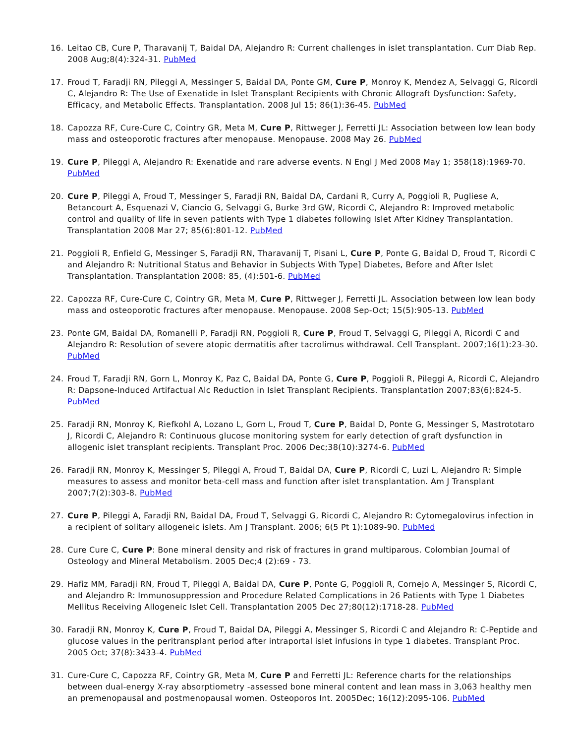16. Leitao CB, Cure P, Tharavanij T, Baidal DA, Alejandro R: Current challenges in islet transplantation. Curr Diab Rep. 2008 Aug;8(4):324-31. PubMed
17. Froud T, Faradji RN, Pileggi A, Messinger S, Baidal DA, Ponte GM, Cure P, Monroy K, Mendez A, Selvaggi G, Ricordi C, Alejandro R: The Use of Exenatide in Islet Transplant Recipients with Chronic Allograft Dysfunction: Safety, Efficacy, and Metabolic Effects. Transplantation. 2008 Jul 15; 86(1):36-45. PubMed
18. Capozza RF, Cure-Cure C, Cointry GR, Meta M, Cure P, Rittweger J, Ferretti JL: Association between low lean body mass and osteoporotic fractures after menopause. Menopause. 2008 May 26. PubMed
19. Cure P, Pileggi A, Alejandro R: Exenatide and rare adverse events. N Engl J Med 2008 May 1; 358(18):1969-70. PubMed
20. Cure P, Pileggi A, Froud T, Messinger S, Faradji RN, Baidal DA, Cardani R, Curry A, Poggioli R, Pugliese A, Betancourt A, Esquenazi V, Ciancio G, Selvaggi G, Burke 3rd GW, Ricordi C, Alejandro R: Improved metabolic control and quality of life in seven patients with Type 1 diabetes following Islet After Kidney Transplantation. Transplantation 2008 Mar 27; 85(6):801-12. PubMed
21. Poggioli R, Enfield G, Messinger S, Faradji RN, Tharavanij T, Pisani L, Cure P, Ponte G, Baidal D, Froud T, Ricordi C and Alejandro R: Nutritional Status and Behavior in Subjects With Type] Diabetes, Before and After Islet Transplantation. Transplantation 2008: 85, (4):501-6. PubMed
22. Capozza RF, Cure-Cure C, Cointry GR, Meta M, Cure P, Rittweger J, Ferretti JL. Association between low lean body mass and osteoporotic fractures after menopause. Menopause. 2008 Sep-Oct; 15(5):905-13. PubMed
23. Ponte GM, Baidal DA, Romanelli P, Faradji RN, Poggioli R, Cure P, Froud T, Selvaggi G, Pileggi A, Ricordi C and Alejandro R: Resolution of severe atopic dermatitis after tacrolimus withdrawal. Cell Transplant. 2007;16(1):23-30. PubMed
24. Froud T, Faradji RN, Gorn L, Monroy K, Paz C, Baidal DA, Ponte G, Cure P, Poggioli R, Pileggi A, Ricordi C, Alejandro R: Dapsone-Induced Artifactual Alc Reduction in Islet Transplant Recipients. Transplantation 2007;83(6):824-5. PubMed
25. Faradji RN, Monroy K, Riefkohl A, Lozano L, Gorn L, Froud T, Cure P, Baidal D, Ponte G, Messinger S, Mastrototaro J, Ricordi C, Alejandro R: Continuous glucose monitoring system for early detection of graft dysfunction in allogenic islet transplant recipients. Transplant Proc. 2006 Dec;38(10):3274-6. PubMed
26. Faradji RN, Monroy K, Messinger S, Pileggi A, Froud T, Baidal DA, Cure P, Ricordi C, Luzi L, Alejandro R: Simple measures to assess and monitor beta-cell mass and function after islet transplantation. Am J Transplant 2007;7(2):303-8. PubMed
27. Cure P, Pileggi A, Faradji RN, Baidal DA, Froud T, Selvaggi G, Ricordi C, Alejandro R: Cytomegalovirus infection in a recipient of solitary allogeneic islets. Am J Transplant. 2006; 6(5 Pt 1):1089-90. PubMed
28. Cure Cure C, Cure P: Bone mineral density and risk of fractures in grand multiparous. Colombian Journal of Osteology and Mineral Metabolism. 2005 Dec;4 (2):69 - 73.
29. Hafiz MM, Faradji RN, Froud T, Pileggi A, Baidal DA, Cure P, Ponte G, Poggioli R, Cornejo A, Messinger S, Ricordi C, and Alejandro R: Immunosuppression and Procedure Related Complications in 26 Patients with Type 1 Diabetes Mellitus Receiving Allogeneic Islet Cell. Transplantation 2005 Dec 27;80(12):1718-28. PubMed
30. Faradji RN, Monroy K, Cure P, Froud T, Baidal DA, Pileggi A, Messinger S, Ricordi C and Alejandro R: C-Peptide and glucose values in the peritransplant period after intraportal islet infusions in type 1 diabetes. Transplant Proc. 2005 Oct; 37(8):3433-4. PubMed
31. Cure-Cure C, Capozza RF, Cointry GR, Meta M, Cure P and Ferretti JL: Reference charts for the relationships between dual-energy X-ray absorptiometry -assessed bone mineral content and lean mass in 3,063 healthy men an premenopausal and postmenopausal women. Osteoporos Int. 2005Dec; 16(12):2095-106. PubMed